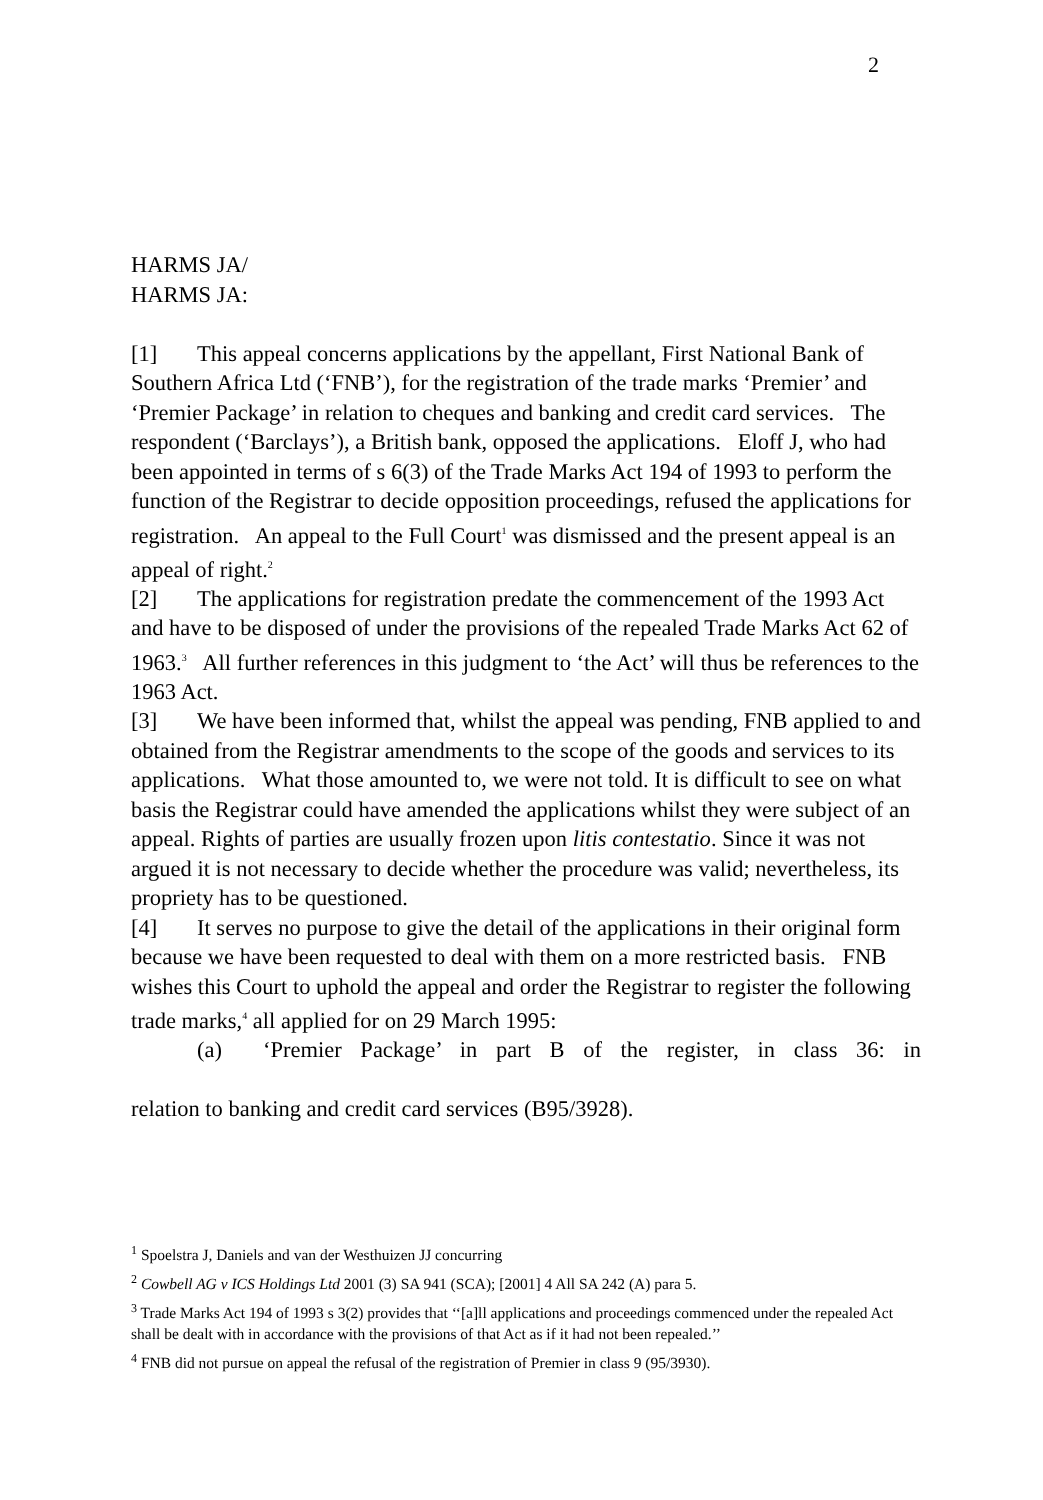2
HARMS JA/
HARMS JA:
[1] This appeal concerns applications by the appellant, First National Bank of Southern Africa Ltd (‘FNB’), for the registration of the trade marks ‘Premier’ and ‘Premier Package’ in relation to cheques and banking and credit card services. The respondent (‘Barclays’), a British bank, opposed the applications. Eloff J, who had been appointed in terms of s 6(3) of the Trade Marks Act 194 of 1993 to perform the function of the Registrar to decide opposition proceedings, refused the applications for registration. An appeal to the Full Court<sup>1</sup> was dismissed and the present appeal is an appeal of right.<sup>2</sup>
[2] The applications for registration predate the commencement of the 1993 Act and have to be disposed of under the provisions of the repealed Trade Marks Act 62 of 1963.<sup>3</sup> All further references in this judgment to ‘the Act’ will thus be references to the 1963 Act.
[3] We have been informed that, whilst the appeal was pending, FNB applied to and obtained from the Registrar amendments to the scope of the goods and services to its applications. What those amounted to, we were not told. It is difficult to see on what basis the Registrar could have amended the applications whilst they were subject of an appeal. Rights of parties are usually frozen upon litis contestatio. Since it was not argued it is not necessary to decide whether the procedure was valid; nevertheless, its propriety has to be questioned.
[4] It serves no purpose to give the detail of the applications in their original form because we have been requested to deal with them on a more restricted basis. FNB wishes this Court to uphold the appeal and order the Registrar to register the following trade marks,<sup>4</sup> all applied for on 29 March 1995:
(a) ‘Premier Package’ in part B of the register, in class 36: in
relation to banking and credit card services (B95/3928).
<sup>1</sup> Spoelstra J, Daniels and van der Westhuizen JJ concurring
<sup>2</sup> Cowbell AG v ICS Holdings Ltd 2001 (3) SA 941 (SCA); [2001] 4 All SA 242 (A) para 5.
<sup>3</sup> Trade Marks Act 194 of 1993 s 3(2) provides that ‘‘[a]ll applications and proceedings commenced under the repealed Act shall be dealt with in accordance with the provisions of that Act as if it had not been repealed.’’
<sup>4</sup> FNB did not pursue on appeal the refusal of the registration of Premier in class 9 (95/3930).